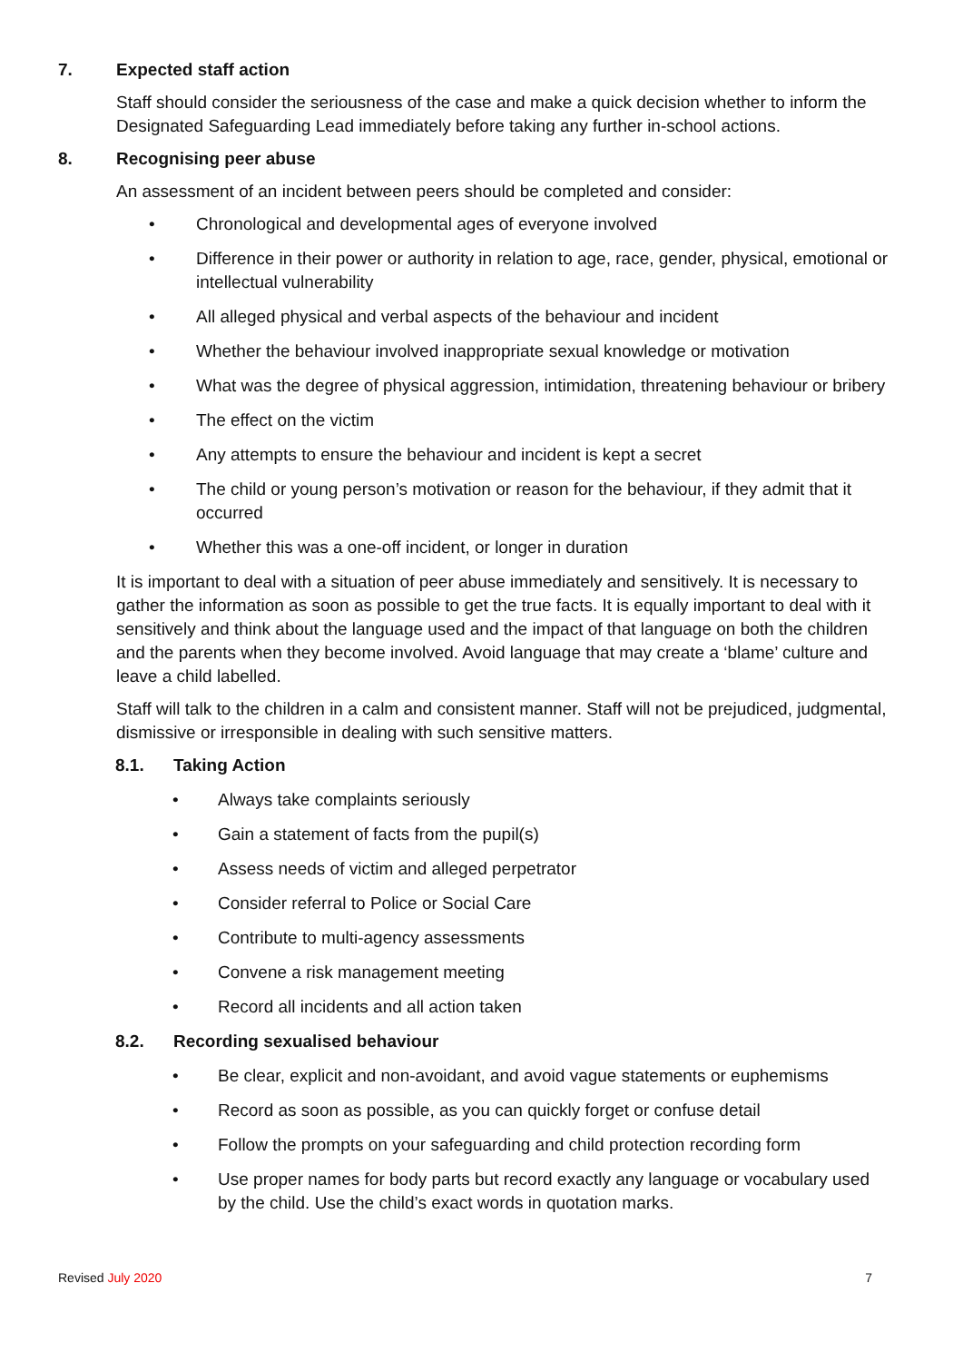7. Expected staff action
Staff should consider the seriousness of the case and make a quick decision whether to inform the Designated Safeguarding Lead immediately before taking any further in-school actions.
8. Recognising peer abuse
An assessment of an incident between peers should be completed and consider:
• Chronological and developmental ages of everyone involved
• Difference in their power or authority in relation to age, race, gender, physical, emotional or intellectual vulnerability
• All alleged physical and verbal aspects of the behaviour and incident
• Whether the behaviour involved inappropriate sexual knowledge or motivation
• What was the degree of physical aggression, intimidation, threatening behaviour or bribery
• The effect on the victim
• Any attempts to ensure the behaviour and incident is kept a secret
• The child or young person’s motivation or reason for the behaviour, if they admit that it occurred
• Whether this was a one-off incident, or longer in duration
It is important to deal with a situation of peer abuse immediately and sensitively. It is necessary to gather the information as soon as possible to get the true facts. It is equally important to deal with it sensitively and think about the language used and the impact of that language on both the children and the parents when they become involved. Avoid language that may create a ‘blame’ culture and leave a child labelled.
Staff will talk to the children in a calm and consistent manner. Staff will not be prejudiced, judgmental, dismissive or irresponsible in dealing with such sensitive matters.
8.1. Taking Action
• Always take complaints seriously
• Gain a statement of facts from the pupil(s)
• Assess needs of victim and alleged perpetrator
• Consider referral to Police or Social Care
• Contribute to multi-agency assessments
• Convene a risk management meeting
• Record all incidents and all action taken
8.2. Recording sexualised behaviour
• Be clear, explicit and non-avoidant, and avoid vague statements or euphemisms
• Record as soon as possible, as you can quickly forget or confuse detail
• Follow the prompts on your safeguarding and child protection recording form
• Use proper names for body parts but record exactly any language or vocabulary used by the child. Use the child’s exact words in quotation marks.
Revised July 2020 7